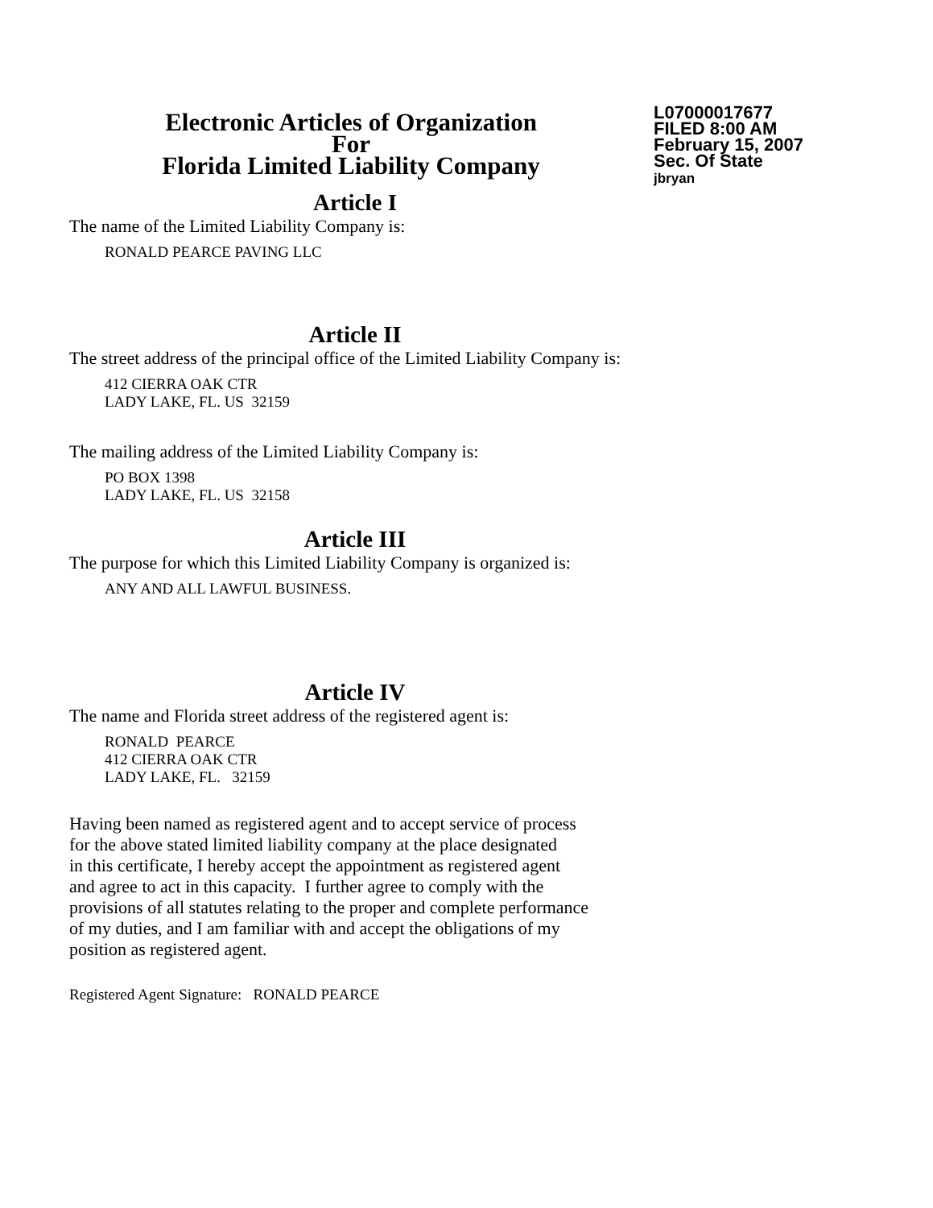Electronic Articles of Organization
For
Florida Limited Liability Company
L07000017677
FILED 8:00 AM
February 15, 2007
Sec. Of State
jbryan
Article I
The name of the Limited Liability Company is:
RONALD PEARCE PAVING LLC
Article II
The street address of the principal office of the Limited Liability Company is:
412 CIERRA OAK CTR
LADY LAKE, FL. US 32159
The mailing address of the Limited Liability Company is:
PO BOX 1398
LADY LAKE, FL. US 32158
Article III
The purpose for which this Limited Liability Company is organized is:
ANY AND ALL LAWFUL BUSINESS.
Article IV
The name and Florida street address of the registered agent is:
RONALD PEARCE
412 CIERRA OAK CTR
LADY LAKE, FL. 32159
Having been named as registered agent and to accept service of process
for the above stated limited liability company at the place designated
in this certificate, I hereby accept the appointment as registered agent
and agree to act in this capacity. I further agree to comply with the
provisions of all statutes relating to the proper and complete performance
of my duties, and I am familiar with and accept the obligations of my
position as registered agent.
Registered Agent Signature: RONALD PEARCE